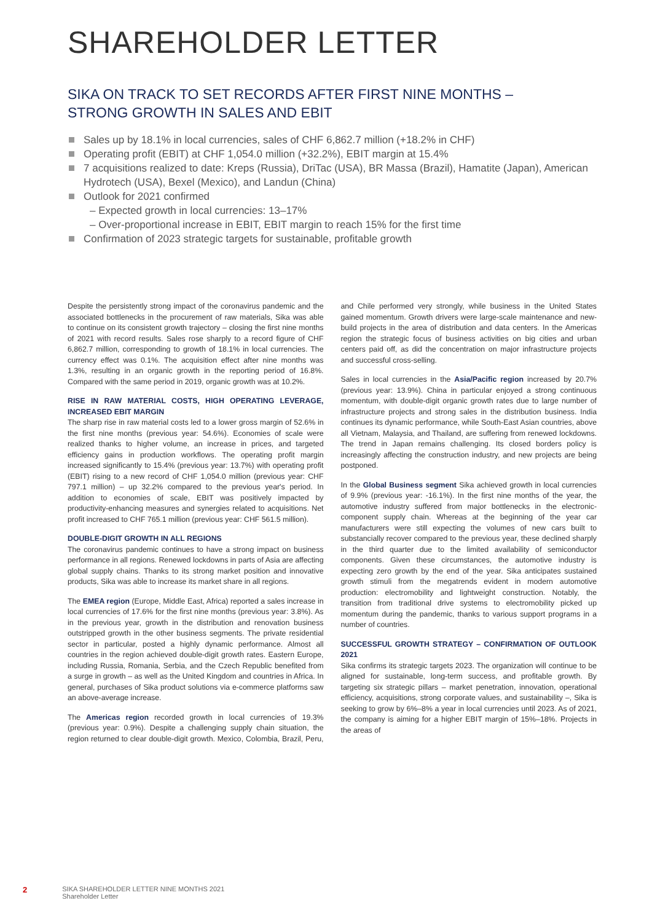SHAREHOLDER LETTER
SIKA ON TRACK TO SET RECORDS AFTER FIRST NINE MONTHS –
STRONG GROWTH IN SALES AND EBIT
Sales up by 18.1% in local currencies, sales of CHF 6,862.7 million (+18.2% in CHF)
Operating profit (EBIT) at CHF 1,054.0 million (+32.2%), EBIT margin at 15.4%
7 acquisitions realized to date: Kreps (Russia), DriTac (USA), BR Massa (Brazil), Hamatite (Japan), American Hydrotech (USA), Bexel (Mexico), and Landun (China)
Outlook for 2021 confirmed
– Expected growth in local currencies: 13–17%
– Over-proportional increase in EBIT, EBIT margin to reach 15% for the first time
Confirmation of 2023 strategic targets for sustainable, profitable growth
Despite the persistently strong impact of the coronavirus pandemic and the associated bottlenecks in the procurement of raw materials, Sika was able to continue on its consistent growth trajectory – closing the first nine months of 2021 with record results. Sales rose sharply to a record figure of CHF 6,862.7 million, corresponding to growth of 18.1% in local currencies. The currency effect was 0.1%. The acquisition effect after nine months was 1.3%, resulting in an organic growth in the reporting period of 16.8%. Compared with the same period in 2019, organic growth was at 10.2%.
RISE IN RAW MATERIAL COSTS, HIGH OPERATING LEVERAGE, INCREASED EBIT MARGIN
The sharp rise in raw material costs led to a lower gross margin of 52.6% in the first nine months (previous year: 54.6%). Economies of scale were realized thanks to higher volume, an increase in prices, and targeted efficiency gains in production workflows. The operating profit margin increased significantly to 15.4% (previous year: 13.7%) with operating profit (EBIT) rising to a new record of CHF 1,054.0 million (previous year: CHF 797.1 million) – up 32.2% compared to the previous year's period. In addition to economies of scale, EBIT was positively impacted by productivity-enhancing measures and synergies related to acquisitions. Net profit increased to CHF 765.1 million (previous year: CHF 561.5 million).
DOUBLE-DIGIT GROWTH IN ALL REGIONS
The coronavirus pandemic continues to have a strong impact on business performance in all regions. Renewed lockdowns in parts of Asia are affecting global supply chains. Thanks to its strong market position and innovative products, Sika was able to increase its market share in all regions.
The EMEA region (Europe, Middle East, Africa) reported a sales increase in local currencies of 17.6% for the first nine months (previous year: 3.8%). As in the previous year, growth in the distribution and renovation business outstripped growth in the other business segments. The private residential sector in particular, posted a highly dynamic performance. Almost all countries in the region achieved double-digit growth rates. Eastern Europe, including Russia, Romania, Serbia, and the Czech Republic benefited from a surge in growth – as well as the United Kingdom and countries in Africa. In general, purchases of Sika product solutions via e-commerce platforms saw an above-average increase.
The Americas region recorded growth in local currencies of 19.3% (previous year: 0.9%). Despite a challenging supply chain situation, the region returned to clear double-digit growth. Mexico, Colombia, Brazil, Peru, and Chile performed very strongly, while business in the United States gained momentum. Growth drivers were large-scale maintenance and new-build projects in the area of distribution and data centers. In the Americas region the strategic focus of business activities on big cities and urban centers paid off, as did the concentration on major infrastructure projects and successful cross-selling.
Sales in local currencies in the Asia/Pacific region increased by 20.7% (previous year: 13.9%). China in particular enjoyed a strong continuous momentum, with double-digit organic growth rates due to large number of infrastructure projects and strong sales in the distribution business. India continues its dynamic performance, while South-East Asian countries, above all Vietnam, Malaysia, and Thailand, are suffering from renewed lockdowns. The trend in Japan remains challenging. Its closed borders policy is increasingly affecting the construction industry, and new projects are being postponed.
In the Global Business segment Sika achieved growth in local currencies of 9.9% (previous year: -16.1%). In the first nine months of the year, the automotive industry suffered from major bottlenecks in the electronic-component supply chain. Whereas at the beginning of the year car manufacturers were still expecting the volumes of new cars built to substancially recover compared to the previous year, these declined sharply in the third quarter due to the limited availability of semiconductor components. Given these circumstances, the automotive industry is expecting zero growth by the end of the year. Sika anticipates sustained growth stimuli from the megatrends evident in modern automotive production: electromobility and lightweight construction. Notably, the transition from traditional drive systems to electromobility picked up momentum during the pandemic, thanks to various support programs in a number of countries.
SUCCESSFUL GROWTH STRATEGY – CONFIRMATION OF OUTLOOK 2021
Sika confirms its strategic targets 2023. The organization will continue to be aligned for sustainable, long-term success, and profitable growth. By targeting six strategic pillars – market penetration, innovation, operational efficiency, acquisitions, strong corporate values, and sustainability –, Sika is seeking to grow by 6%–8% a year in local currencies until 2023. As of 2021, the company is aiming for a higher EBIT margin of 15%–18%. Projects in the areas of
2 SIKA SHAREHOLDER LETTER NINE MONTHS 2021
Shareholder Letter